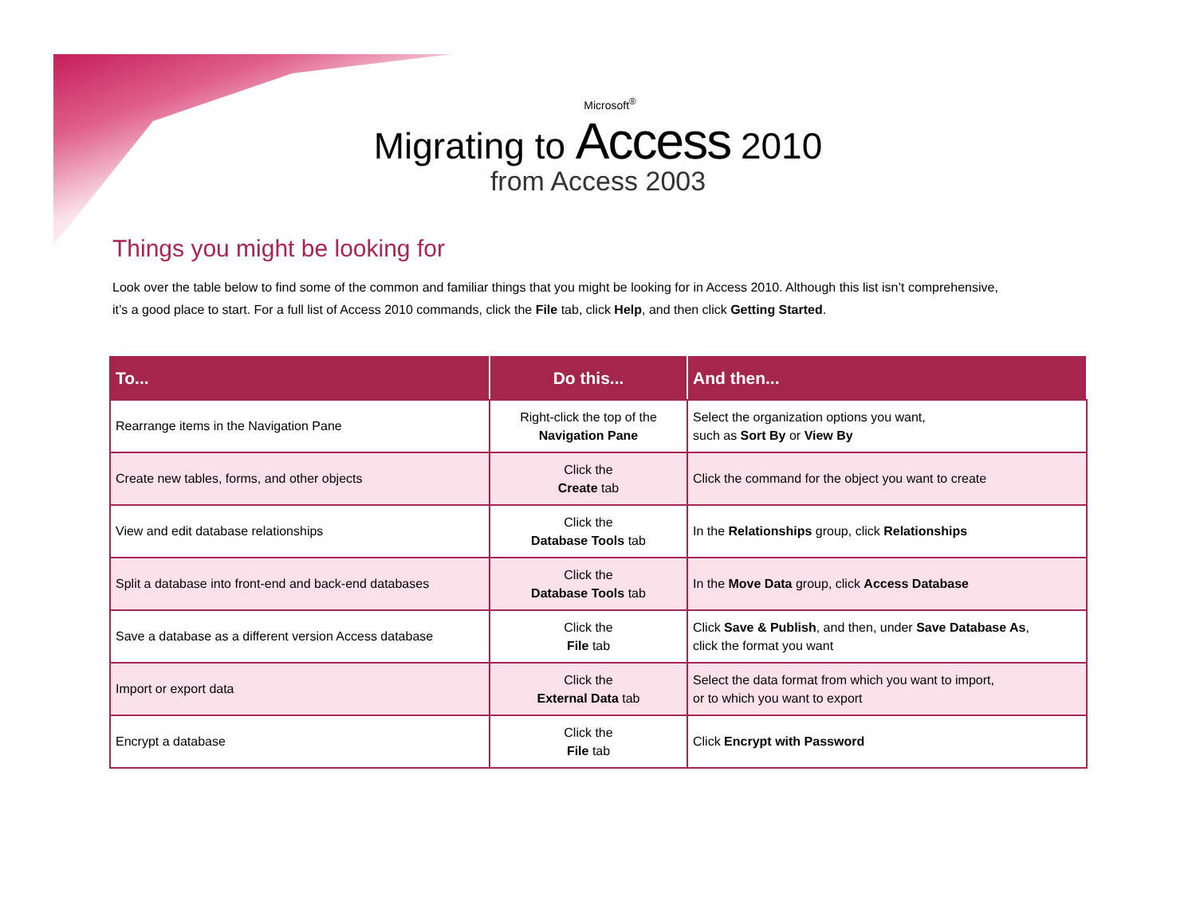Microsoft<sup>®</sup>
Migrating to Access 2010
from Access 2003
Things you might be looking for
Look over the table below to find some of the common and familiar things that you might be looking for in Access 2010. Although this list isn’t comprehensive, it’s a good place to start. For a full list of Access 2010 commands, click the File tab, click Help, and then click Getting Started.
| To... | Do this... | And then... |
| --- | --- | --- |
| Rearrange items in the Navigation Pane | Right-click the top of the Navigation Pane | Select the organization options you want, such as Sort By or View By |
| Create new tables, forms, and other objects | Click the Create tab | Click the command for the object you want to create |
| View and edit database relationships | Click the Database Tools tab | In the Relationships group, click Relationships |
| Split a database into front-end and back-end databases | Click the Database Tools tab | In the Move Data group, click Access Database |
| Save a database as a different version Access database | Click the File tab | Click Save & Publish , and then, under Save Database As , click the format you want |
| Import or export data | Click the External Data tab | Select the data format from which you want to import, or to which you want to export |
| Encrypt a database | Click the File tab | Click Encrypt with Password |